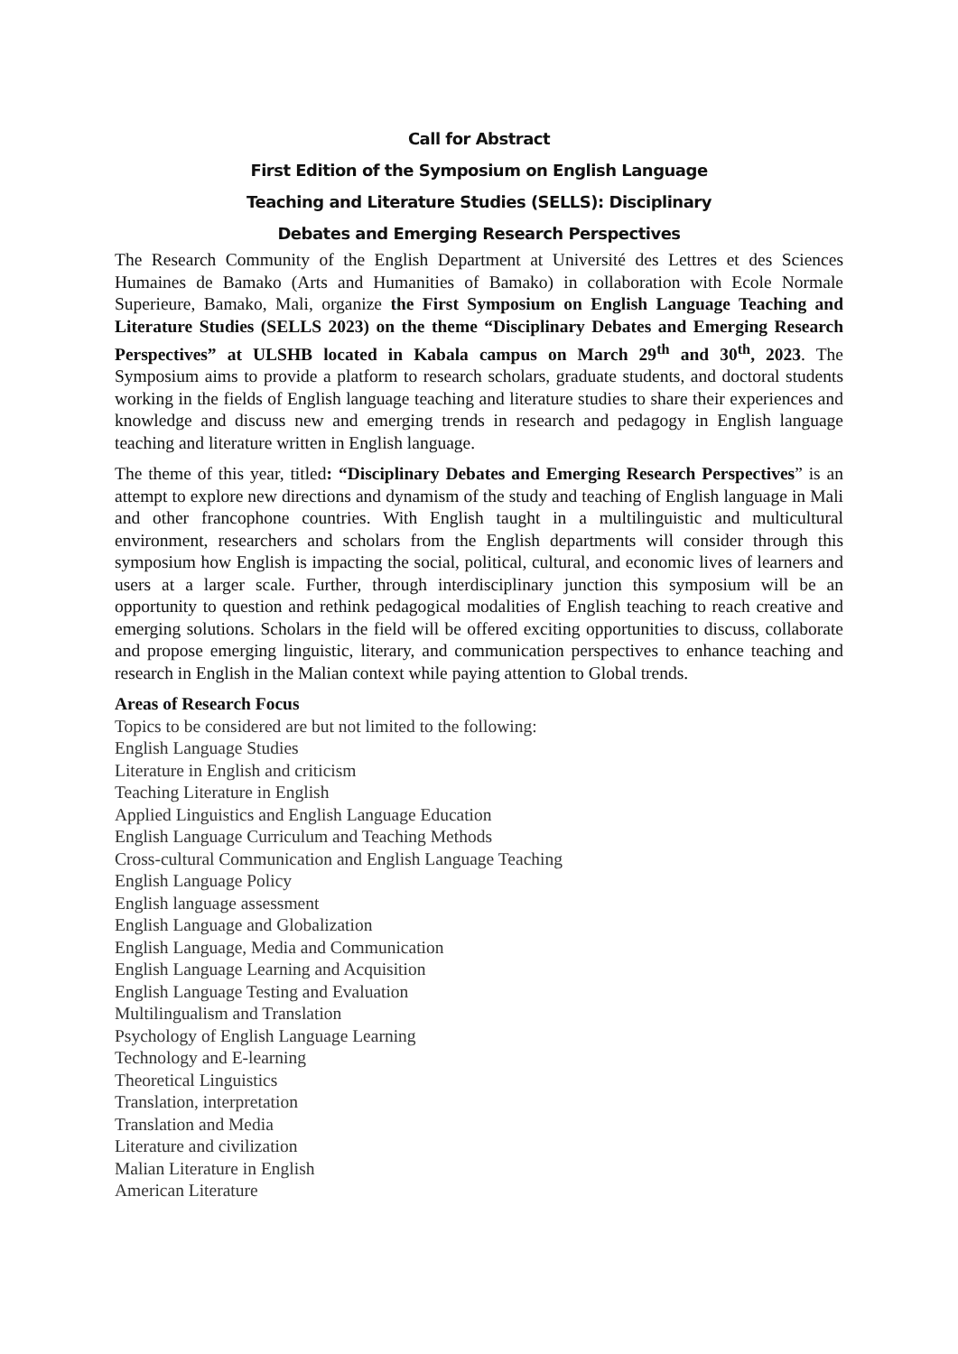Call for Abstract
First Edition of the Symposium on English Language
Teaching and Literature Studies (SELLS): Disciplinary
Debates and Emerging Research Perspectives
The Research Community of the English Department at Université des Lettres et des Sciences Humaines de Bamako (Arts and Humanities of Bamako) in collaboration with Ecole Normale Superieure, Bamako, Mali, organize the First Symposium on English Language Teaching and Literature Studies (SELLS 2023) on the theme “Disciplinary Debates and Emerging Research Perspectives” at ULSHB located in Kabala campus on March 29<sup>th</sup> and 30<sup>th</sup>, 2023. The Symposium aims to provide a platform to research scholars, graduate students, and doctoral students working in the fields of English language teaching and literature studies to share their experiences and knowledge and discuss new and emerging trends in research and pedagogy in English language teaching and literature written in English language.
The theme of this year, titled: “Disciplinary Debates and Emerging Research Perspectives” is an attempt to explore new directions and dynamism of the study and teaching of English language in Mali and other francophone countries. With English taught in a multilinguistic and multicultural environment, researchers and scholars from the English departments will consider through this symposium how English is impacting the social, political, cultural, and economic lives of learners and users at a larger scale. Further, through interdisciplinary junction this symposium will be an opportunity to question and rethink pedagogical modalities of English teaching to reach creative and emerging solutions. Scholars in the field will be offered exciting opportunities to discuss, collaborate and propose emerging linguistic, literary, and communication perspectives to enhance teaching and research in English in the Malian context while paying attention to Global trends.
Areas of Research Focus
Topics to be considered are but not limited to the following:
English Language Studies
Literature in English and criticism
Teaching Literature in English
Applied Linguistics and English Language Education
English Language Curriculum and Teaching Methods
Cross-cultural Communication and English Language Teaching
English Language Policy
English language assessment
English Language and Globalization
English Language, Media and Communication
English Language Learning and Acquisition
English Language Testing and Evaluation
Multilingualism and Translation
Psychology of English Language Learning
Technology and E-learning
Theoretical Linguistics
Translation, interpretation
Translation and Media
Literature and civilization
Malian Literature in English
American Literature